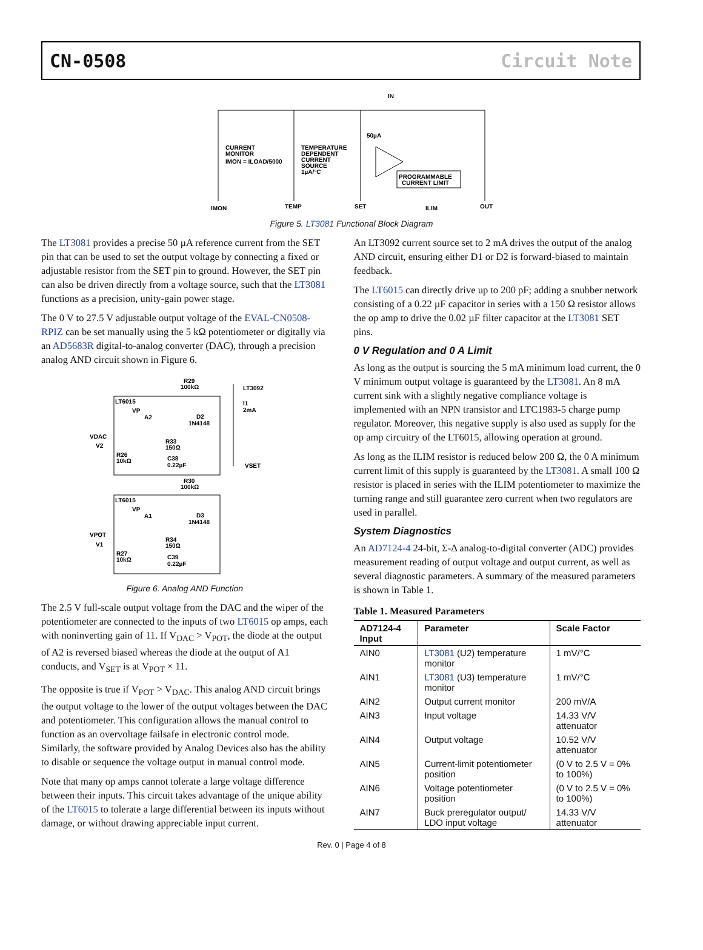CN-0508 Circuit Note
IN
50µA
CURRENT
MONITOR
IMON = ILOAD/5000
TEMPERATURE
DEPENDENT
CURRENT
SOURCE
1µA/°C
PROGRAMMABLE
CURRENT LIMIT
IMON
TEMP
SET
ILIM
OUT
Figure 5. LT3081 Functional Block Diagram
The LT3081 provides a precise 50 µA reference current from the SET pin that can be used to set the output voltage by connecting a fixed or adjustable resistor from the SET pin to ground. However, the SET pin can also be driven directly from a voltage source, such that the LT3081 functions as a precision, unity-gain power stage.
The 0 V to 27.5 V adjustable output voltage of the EVAL-CN0508-RPIZ can be set manually using the 5 kΩ potentiometer or digitally via an AD5683R digital-to-analog converter (DAC), through a precision analog AND circuit shown in Figure 6.
R29
100kΩ
LT3092
LT6015
VP
A2
D2
1N4148
VDAC
V2
R33
150Ω
R26
10kΩ
C38
0.22µF
I1
2mA
VSET
R30
100kΩ
LT6015
VP
A1
D3
1N4148
VPOT
V1
R34
150Ω
R27
10kΩ
C39
0.22µF
Figure 6. Analog AND Function
The 2.5 V full-scale output voltage from the DAC and the wiper of the potentiometer are connected to the inputs of two LT6015 op amps, each with noninverting gain of 11. If V<sub>DAC</sub> > V<sub>POT</sub>, the diode at the output of A2 is reversed biased whereas the diode at the output of A1 conducts, and V<sub>SET</sub> is at V<sub>POT</sub> × 11.
The opposite is true if V<sub>POT</sub> > V<sub>DAC</sub>. This analog AND circuit brings the output voltage to the lower of the output voltages between the DAC and potentiometer. This configuration allows the manual control to function as an overvoltage failsafe in electronic control mode. Similarly, the software provided by Analog Devices also has the ability to disable or sequence the voltage output in manual control mode.
Note that many op amps cannot tolerate a large voltage difference between their inputs. This circuit takes advantage of the unique ability of the LT6015 to tolerate a large differential between its inputs without damage, or without drawing appreciable input current.
An LT3092 current source set to 2 mA drives the output of the analog AND circuit, ensuring either D1 or D2 is forward-biased to maintain feedback.
The LT6015 can directly drive up to 200 pF; adding a snubber network consisting of a 0.22 µF capacitor in series with a 150 Ω resistor allows the op amp to drive the 0.02 µF filter capacitor at the LT3081 SET pins.
0 V Regulation and 0 A Limit
As long as the output is sourcing the 5 mA minimum load current, the 0 V minimum output voltage is guaranteed by the LT3081. An 8 mA current sink with a slightly negative compliance voltage is implemented with an NPN transistor and LTC1983-5 charge pump regulator. Moreover, this negative supply is also used as supply for the op amp circuitry of the LT6015, allowing operation at ground.
As long as the ILIM resistor is reduced below 200 Ω, the 0 A minimum current limit of this supply is guaranteed by the LT3081. A small 100 Ω resistor is placed in series with the ILIM potentiometer to maximize the turning range and still guarantee zero current when two regulators are used in parallel.
System Diagnostics
An AD7124-4 24-bit, Σ-Δ analog-to-digital converter (ADC) provides measurement reading of output voltage and output current, as well as several diagnostic parameters. A summary of the measured parameters is shown in Table 1.
Table 1. Measured Parameters
| AD7124-4 Input | Parameter | Scale Factor |
| --- | --- | --- |
| AIN0 | LT3081 (U2) temperature monitor | 1 mV/°C |
| AIN1 | LT3081 (U3) temperature monitor | 1 mV/°C |
| AIN2 | Output current monitor | 200 mV/A |
| AIN3 | Input voltage | 14.33 V/V attenuator |
| AIN4 | Output voltage | 10.52 V/V attenuator |
| AIN5 | Current-limit potentiometer position | (0 V to 2.5 V = 0% to 100%) |
| AIN6 | Voltage potentiometer position | (0 V to 2.5 V = 0% to 100%) |
| AIN7 | Buck preregulator output/ LDO input voltage | 14.33 V/V attenuator |
Rev. 0 | Page 4 of 8